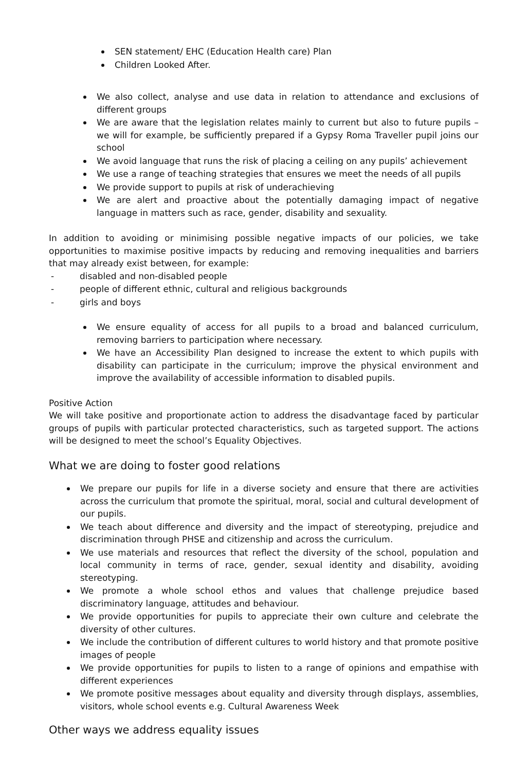SEN statement/ EHC (Education Health care) Plan
Children Looked After.
We also collect, analyse and use data in relation to attendance and exclusions of different groups
We are aware that the legislation relates mainly to current but also to future pupils – we will for example, be sufficiently prepared if a Gypsy Roma Traveller pupil joins our school
We avoid language that runs the risk of placing a ceiling on any pupils’ achievement
We use a range of teaching strategies that ensures we meet the needs of all pupils
We provide support to pupils at risk of underachieving
We are alert and proactive about the potentially damaging impact of negative language in matters such as race, gender, disability and sexuality.
In addition to avoiding or minimising possible negative impacts of our policies, we take opportunities to maximise positive impacts by reducing and removing inequalities and barriers that may already exist between, for example:
- disabled and non-disabled people
- people of different ethnic, cultural and religious backgrounds
- girls and boys
We ensure equality of access for all pupils to a broad and balanced curriculum, removing barriers to participation where necessary.
We have an Accessibility Plan designed to increase the extent to which pupils with disability can participate in the curriculum; improve the physical environment and improve the availability of accessible information to disabled pupils.
Positive Action
We will take positive and proportionate action to address the disadvantage faced by particular groups of pupils with particular protected characteristics, such as targeted support. The actions will be designed to meet the school’s Equality Objectives.
What we are doing to foster good relations
We prepare our pupils for life in a diverse society and ensure that there are activities across the curriculum that promote the spiritual, moral, social and cultural development of our pupils.
We teach about difference and diversity and the impact of stereotyping, prejudice and discrimination through PHSE and citizenship and across the curriculum.
We use materials and resources that reflect the diversity of the school, population and local community in terms of race, gender, sexual identity and disability, avoiding stereotyping.
We promote a whole school ethos and values that challenge prejudice based discriminatory language, attitudes and behaviour.
We provide opportunities for pupils to appreciate their own culture and celebrate the diversity of other cultures.
We include the contribution of different cultures to world history and that promote positive images of people
We provide opportunities for pupils to listen to a range of opinions and empathise with different experiences
We promote positive messages about equality and diversity through displays, assemblies, visitors, whole school events e.g. Cultural Awareness Week
Other ways we address equality issues